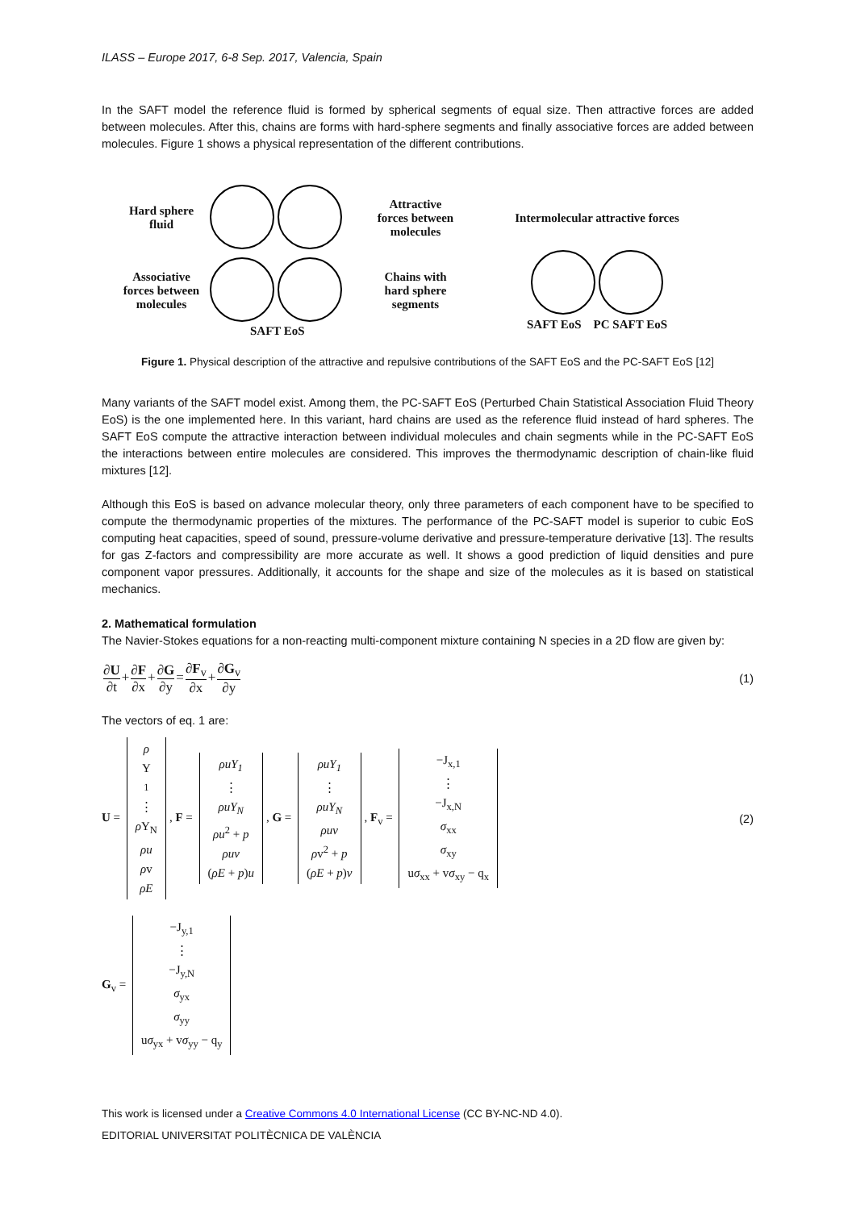ILASS – Europe 2017, 6-8 Sep. 2017, Valencia, Spain
In the SAFT model the reference fluid is formed by spherical segments of equal size. Then attractive forces are added between molecules. After this, chains are forms with hard-sphere segments and finally associative forces are added between molecules. Figure 1 shows a physical representation of the different contributions.
Hard sphere
fluid
Attractive
forces between
molecules
Intermolecular attractive forces
Associative
forces between
molecules
Chains with
hard sphere
segments
SAFT EoS PC SAFT EoS
SAFT EoS
Figure 1. Physical description of the attractive and repulsive contributions of the SAFT EoS and the PC-SAFT EoS [12]
Many variants of the SAFT model exist. Among them, the PC-SAFT EoS (Perturbed Chain Statistical Association Fluid Theory EoS) is the one implemented here. In this variant, hard chains are used as the reference fluid instead of hard spheres. The SAFT EoS compute the attractive interaction between individual molecules and chain segments while in the PC-SAFT EoS the interactions between entire molecules are considered. This improves the thermodynamic description of chain-like fluid mixtures [12].
Although this EoS is based on advance molecular theory, only three parameters of each component have to be specified to compute the thermodynamic properties of the mixtures. The performance of the PC-SAFT model is superior to cubic EoS computing heat capacities, speed of sound, pressure-volume derivative and pressure-temperature derivative [13]. The results for gas Z-factors and compressibility are more accurate as well. It shows a good prediction of liquid densities and pure component vapor pressures. Additionally, it accounts for the shape and size of the molecules as it is based on statistical mechanics.
2. Mathematical formulation
The Navier-Stokes equations for a non-reacting multi-component mixture containing N species in a 2D flow are given by:
∂U ∂t+∂F ∂x+∂G ∂y=∂F<sub>v</sub> ∂x+∂G<sub>v</sub> ∂y
(1)
The vectors of eq. 1 are:
U = ρ Y<sub>1</sub> ⋮ ρ Y<sub>N</sub> ρu ρv ρE, F = ρuY<sub>1</sub> ⋮ ρuY<sub>N</sub> ρu<sup>2</sup> + p ρuv (ρE + p)u, G = ρuY<sub>1</sub> ⋮ ρuY<sub>N</sub> ρuv ρv<sup>2</sup> + p (ρE + p)v, F<sub>v</sub> = −J<sub>x,1</sub> ⋮ −J<sub>x,N</sub> σ<sub>xx</sub> σ<sub>xy</sub> uσ<sub>xx</sub> + vσ<sub>xy</sub> − q<sub>x</sub>
(2)
G<sub>v</sub> = −J<sub>y,1</sub> ⋮ −J<sub>y,N</sub> σ<sub>yx</sub> σ<sub>yy</sub> uσ<sub>yx</sub> + vσ<sub>yy</sub> − q<sub>y</sub>
This work is licensed under a Creative Commons 4.0 International License (CC BY-NC-ND 4.0).
EDITORIAL UNIVERSITAT POLITÈCNICA DE VALÈNCIA